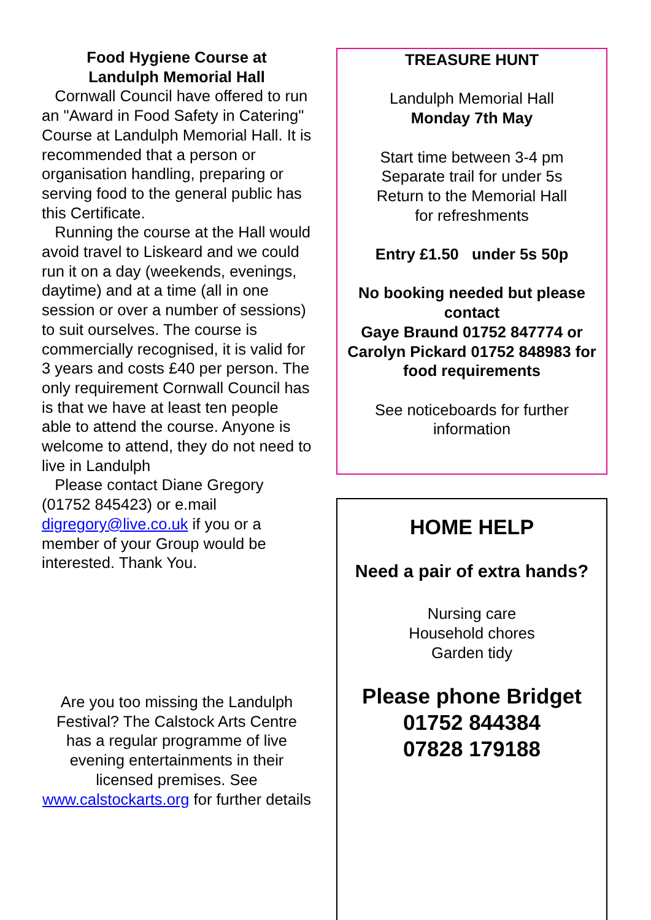Food Hygiene Course at
Landulph Memorial Hall
Cornwall Council have offered to run an "Award in Food Safety in Catering" Course at Landulph Memorial Hall. It is recommended that a person or organisation handling, preparing or serving food to the general public has this Certificate.
Running the course at the Hall would avoid travel to Liskeard and we could run it on a day (weekends, evenings, daytime) and at a time (all in one session or over a number of sessions) to suit ourselves. The course is commercially recognised, it is valid for 3 years and costs £40 per person. The only requirement Cornwall Council has is that we have at least ten people able to attend the course. Anyone is welcome to attend, they do not need to live in Landulph
Please contact Diane Gregory (01752 845423) or e.mail digregory@live.co.uk if you or a member of your Group would be interested. Thank You.
Are you too missing the Landulph Festival? The Calstock Arts Centre has a regular programme of live evening entertainments in their licensed premises. See www.calstockarts.org for further details
TREASURE HUNT
Landulph Memorial Hall
Monday 7th May
Start time between 3-4 pm
Separate trail for under 5s
Return to the Memorial Hall
for refreshments
Entry £1.50 under 5s 50p
No booking needed but please contact
Gaye Braund 01752 847774 or Carolyn Pickard 01752 848983 for food requirements
See noticeboards for further information
HOME HELP
Need a pair of extra hands?
Nursing care
Household chores
Garden tidy
Please phone Bridget
01752 844384
07828 179188